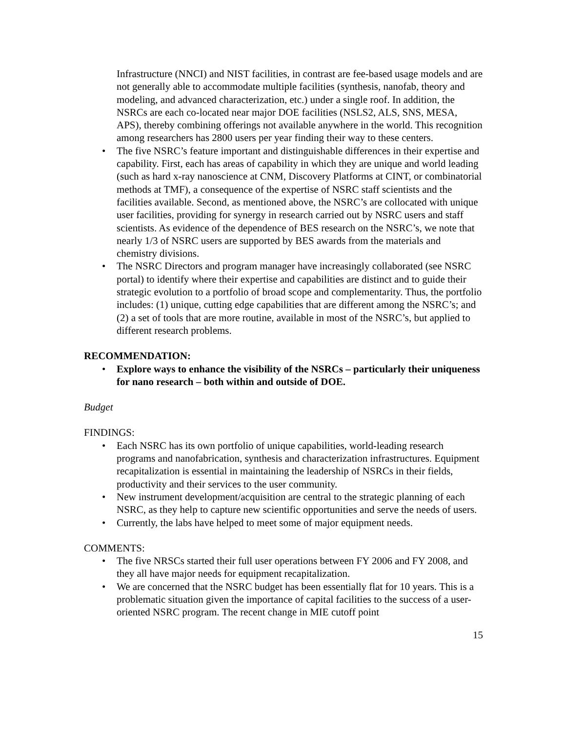Infrastructure (NNCI) and NIST facilities, in contrast are fee-based usage models and are not generally able to accommodate multiple facilities (synthesis, nanofab, theory and modeling, and advanced characterization, etc.) under a single roof. In addition, the NSRCs are each co-located near major DOE facilities (NSLS2, ALS, SNS, MESA, APS), thereby combining offerings not available anywhere in the world. This recognition among researchers has 2800 users per year finding their way to these centers.
• The five NSRC’s feature important and distinguishable differences in their expertise and capability. First, each has areas of capability in which they are unique and world leading (such as hard x-ray nanoscience at CNM, Discovery Platforms at CINT, or combinatorial methods at TMF), a consequence of the expertise of NSRC staff scientists and the facilities available. Second, as mentioned above, the NSRC’s are collocated with unique user facilities, providing for synergy in research carried out by NSRC users and staff scientists. As evidence of the dependence of BES research on the NSRC’s, we note that nearly 1/3 of NSRC users are supported by BES awards from the materials and chemistry divisions.
• The NSRC Directors and program manager have increasingly collaborated (see NSRC portal) to identify where their expertise and capabilities are distinct and to guide their strategic evolution to a portfolio of broad scope and complementarity. Thus, the portfolio includes: (1) unique, cutting edge capabilities that are different among the NSRC’s; and (2) a set of tools that are more routine, available in most of the NSRC’s, but applied to different research problems.
RECOMMENDATION:
• Explore ways to enhance the visibility of the NSRCs – particularly their uniqueness for nano research – both within and outside of DOE.
Budget
FINDINGS:
• Each NSRC has its own portfolio of unique capabilities, world-leading research programs and nanofabrication, synthesis and characterization infrastructures. Equipment recapitalization is essential in maintaining the leadership of NSRCs in their fields, productivity and their services to the user community.
• New instrument development/acquisition are central to the strategic planning of each NSRC, as they help to capture new scientific opportunities and serve the needs of users.
• Currently, the labs have helped to meet some of major equipment needs.
COMMENTS:
• The five NRSCs started their full user operations between FY 2006 and FY 2008, and they all have major needs for equipment recapitalization.
• We are concerned that the NSRC budget has been essentially flat for 10 years. This is a problematic situation given the importance of capital facilities to the success of a user-oriented NSRC program. The recent change in MIE cutoff point
15